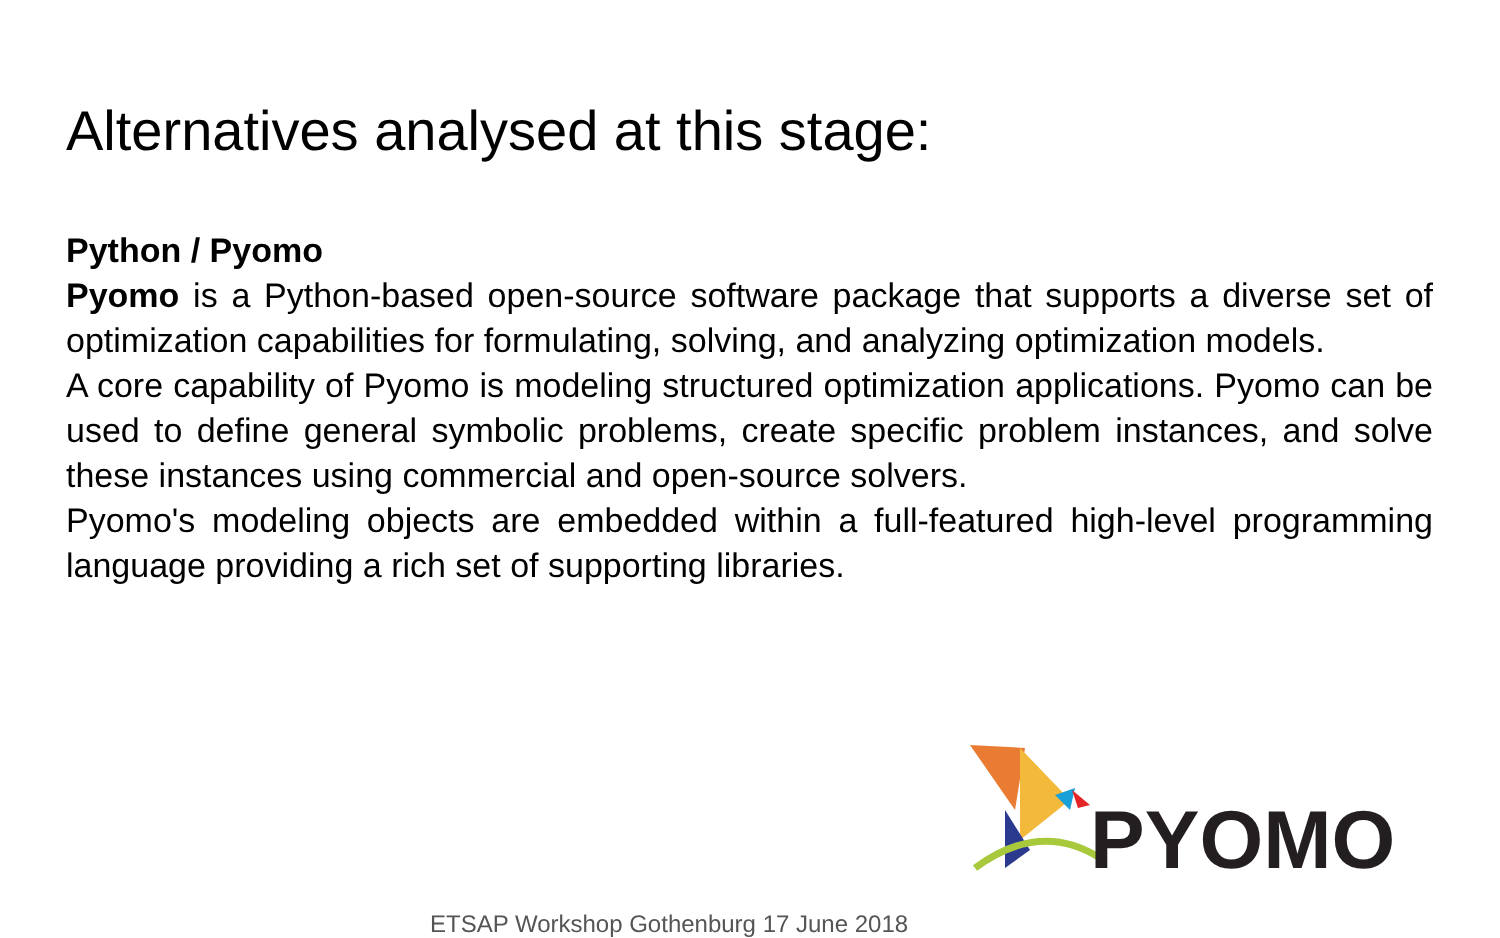Alternatives analysed at this stage:
Python / Pyomo
Pyomo is a Python-based open-source software package that supports a diverse set of optimization capabilities for formulating, solving, and analyzing optimization models.
A core capability of Pyomo is modeling structured optimization applications. Pyomo can be used to define general symbolic problems, create specific problem instances, and solve these instances using commercial and open-source solvers.
Pyomo's modeling objects are embedded within a full-featured high-level programming language providing a rich set of supporting libraries.
PYOMO
ETSAP Workshop Gothenburg 17 June 2018